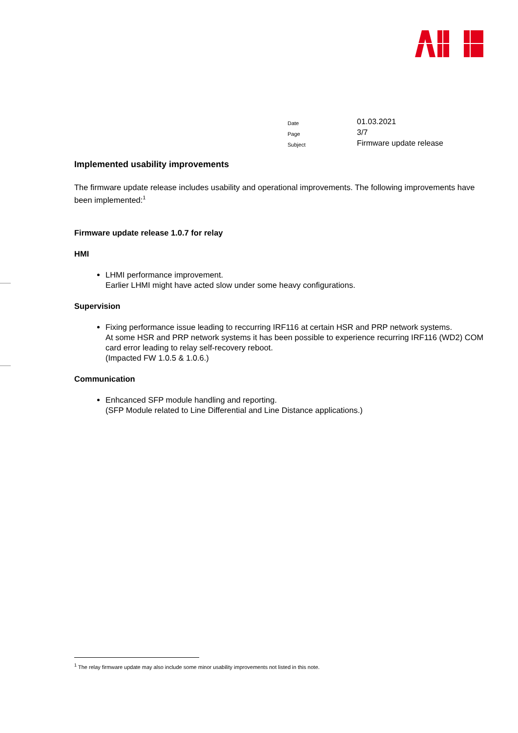| Date | 01.03.2021 |
| Page | 3/7 |
| Subject | Firmware update release |
Implemented usability improvements
The firmware update release includes usability and operational improvements. The following improvements have been implemented:<sup>1</sup>
Firmware update release 1.0.7 for relay
HMI
LHMI performance improvement.
Earlier LHMI might have acted slow under some heavy configurations.
Supervision
Fixing performance issue leading to reccurring IRF116 at certain HSR and PRP network systems.
At some HSR and PRP network systems it has been possible to experience recurring IRF116 (WD2) COM card error leading to relay self-recovery reboot.
(Impacted FW 1.0.5 & 1.0.6.)
Communication
Enhcanced SFP module handling and reporting.
(SFP Module related to Line Differential and Line Distance applications.)
<sup>1</sup> The relay firmware update may also include some minor usability improvements not listed in this note.